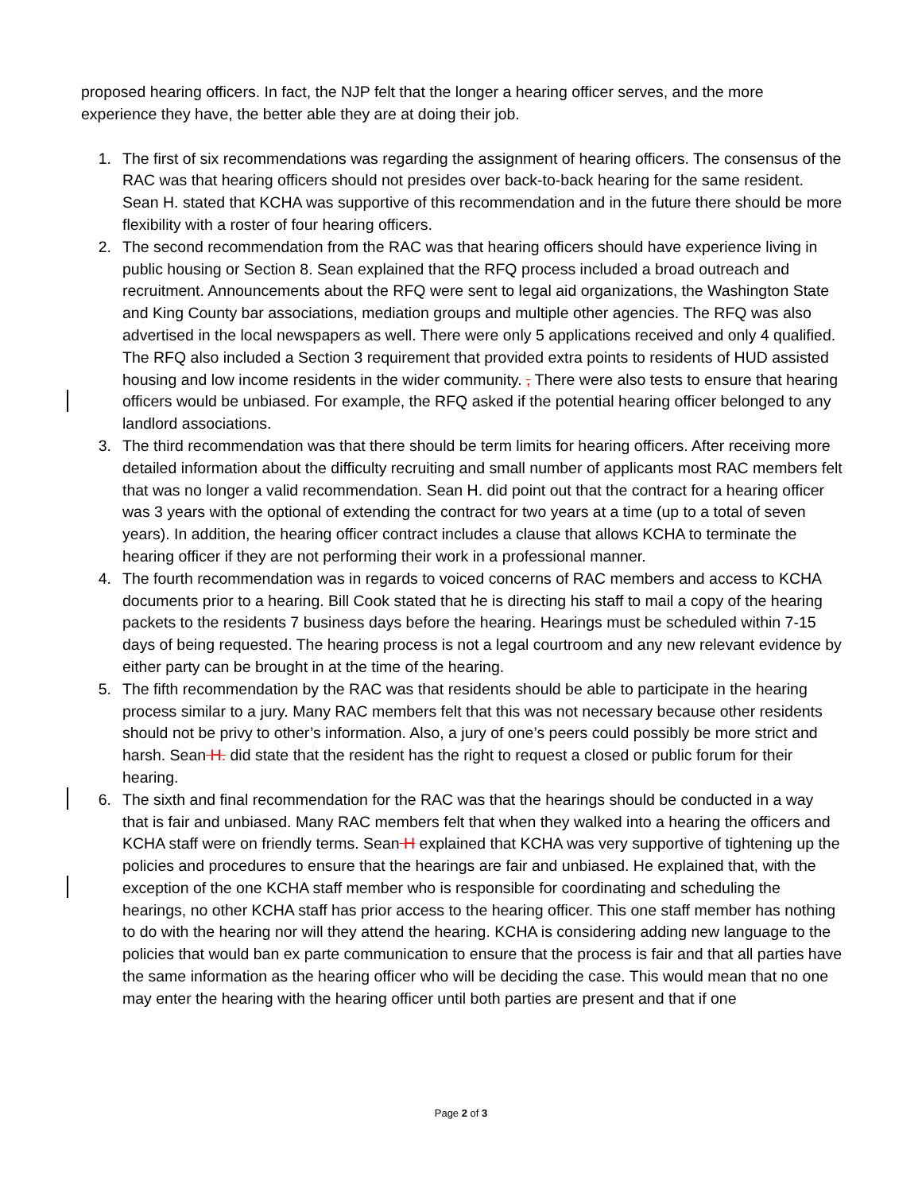proposed hearing officers. In fact, the NJP felt that the longer a hearing officer serves, and the more experience they have, the better able they are at doing their job.
1. The first of six recommendations was regarding the assignment of hearing officers. The consensus of the RAC was that hearing officers should not presides over back-to-back hearing for the same resident. Sean H. stated that KCHA was supportive of this recommendation and in the future there should be more flexibility with a roster of four hearing officers.
2. The second recommendation from the RAC was that hearing officers should have experience living in public housing or Section 8. Sean explained that the RFQ process included a broad outreach and recruitment. Announcements about the RFQ were sent to legal aid organizations, the Washington State and King County bar associations, mediation groups and multiple other agencies. The RFQ was also advertised in the local newspapers as well. There were only 5 applications received and only 4 qualified. The RFQ also included a Section 3 requirement that provided extra points to residents of HUD assisted housing and low income residents in the wider community. , There were also tests to ensure that hearing officers would be unbiased. For example, the RFQ asked if the potential hearing officer belonged to any landlord associations.
3. The third recommendation was that there should be term limits for hearing officers. After receiving more detailed information about the difficulty recruiting and small number of applicants most RAC members felt that was no longer a valid recommendation. Sean H. did point out that the contract for a hearing officer was 3 years with the optional of extending the contract for two years at a time (up to a total of seven years). In addition, the hearing officer contract includes a clause that allows KCHA to terminate the hearing officer if they are not performing their work in a professional manner.
4. The fourth recommendation was in regards to voiced concerns of RAC members and access to KCHA documents prior to a hearing. Bill Cook stated that he is directing his staff to mail a copy of the hearing packets to the residents 7 business days before the hearing. Hearings must be scheduled within 7-15 days of being requested. The hearing process is not a legal courtroom and any new relevant evidence by either party can be brought in at the time of the hearing.
5. The fifth recommendation by the RAC was that residents should be able to participate in the hearing process similar to a jury. Many RAC members felt that this was not necessary because other residents should not be privy to other’s information. Also, a jury of one’s peers could possibly be more strict and harsh. Sean H. did state that the resident has the right to request a closed or public forum for their hearing.
6. The sixth and final recommendation for the RAC was that the hearings should be conducted in a way that is fair and unbiased. Many RAC members felt that when they walked into a hearing the officers and KCHA staff were on friendly terms. Sean H explained that KCHA was very supportive of tightening up the policies and procedures to ensure that the hearings are fair and unbiased. He explained that, with the exception of the one KCHA staff member who is responsible for coordinating and scheduling the hearings, no other KCHA staff has prior access to the hearing officer. This one staff member has nothing to do with the hearing nor will they attend the hearing. KCHA is considering adding new language to the policies that would ban ex parte communication to ensure that the process is fair and that all parties have the same information as the hearing officer who will be deciding the case. This would mean that no one may enter the hearing with the hearing officer until both parties are present and that if one
Page 2 of 3